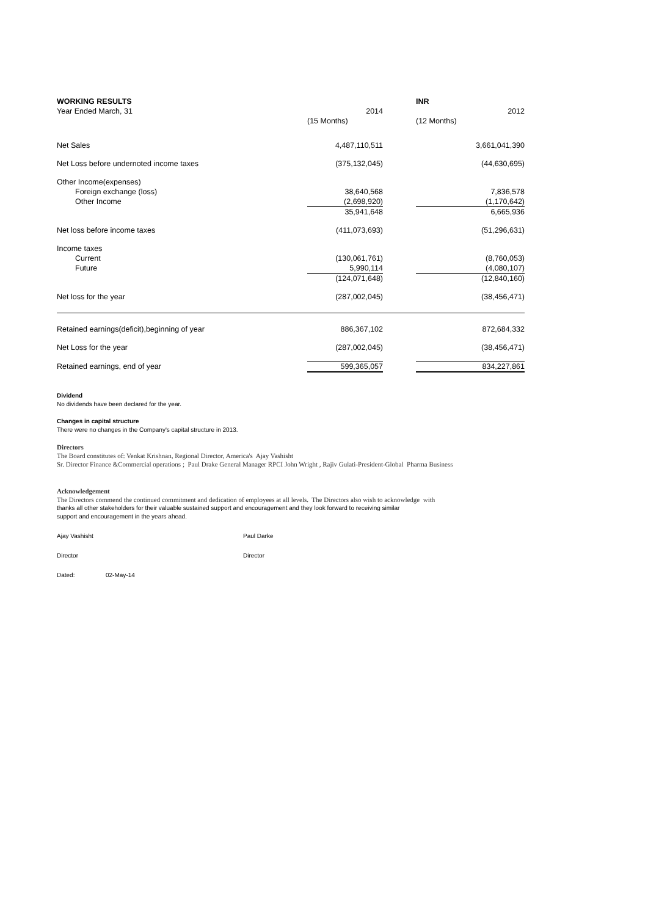| WORKING RESULTS | | | INR |
| --- | --- | --- | --- |
| Year Ended March, 31 | 2014 | | 2012 |
| | (15 Months) | | (12 Months) |
| Net Sales | 4,487,110,511 | | 3,661,041,390 |
| Net Loss before undernoted income taxes | (375,132,045) | | (44,630,695) |
| Other Income(expenses) | | | |
| Foreign exchange (loss) | 38,640,568 | | 7,836,578 |
| Other Income | (2,698,920) | | (1,170,642) |
| | 35,941,648 | | 6,665,936 |
| Net loss before income taxes | (411,073,693) | | (51,296,631) |
| Income taxes | | | |
| Current | (130,061,761) | | (8,760,053) |
| Future | 5,990,114 | | (4,080,107) |
| | (124,071,648) | | (12,840,160) |
| Net loss for the year | (287,002,045) | | (38,456,471) |
| Retained earnings(deficit),beginning of year | 886,367,102 | | 872,684,332 |
| Net Loss for the year | (287,002,045) | | (38,456,471) |
| Retained earnings, end of year | 599,365,057 | | 834,227,861 |
Dividend
No dividends have been declared for the year.
Changes in capital structure
There were no changes in the Company's capital structure in 2013.
Directors
The Board constitutes of: Venkat Krishnan, Regional Director, America's Ajay Vashisht
Sr. Director Finance &Commercial operations ; Paul Drake General Manager RPCI John Wright , Rajiv Gulati-President-Global Pharma Business
Acknowledgement
The Directors commend the continued commitment and dedication of employees at all levels. The Directors also wish to acknowledge with
thanks all other stakeholders for their valuable sustained support and encouragement and they look forward to receiving similar
support and encouragement in the years ahead.
Ajay Vashisht Paul Darke
Director Director
Dated: 02-May-14